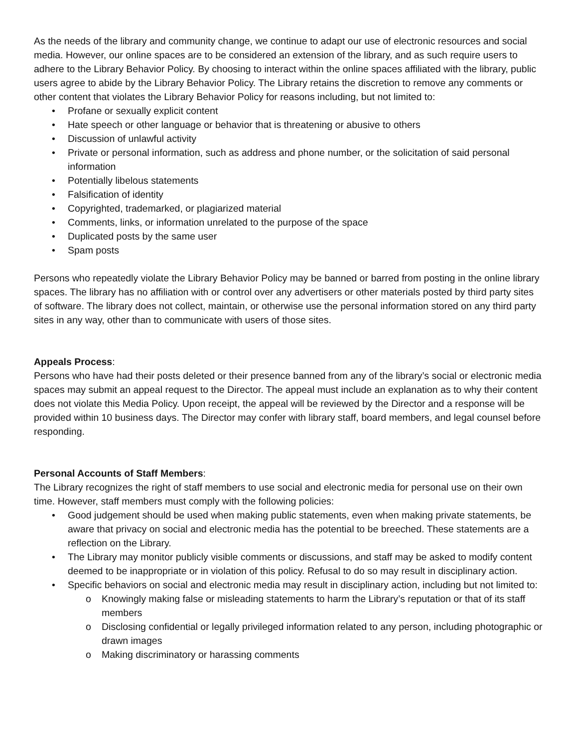As the needs of the library and community change, we continue to adapt our use of electronic resources and social media. However, our online spaces are to be considered an extension of the library, and as such require users to adhere to the Library Behavior Policy. By choosing to interact within the online spaces affiliated with the library, public users agree to abide by the Library Behavior Policy. The Library retains the discretion to remove any comments or other content that violates the Library Behavior Policy for reasons including, but not limited to:
• Profane or sexually explicit content
• Hate speech or other language or behavior that is threatening or abusive to others
• Discussion of unlawful activity
• Private or personal information, such as address and phone number, or the solicitation of said personal information
• Potentially libelous statements
• Falsification of identity
• Copyrighted, trademarked, or plagiarized material
• Comments, links, or information unrelated to the purpose of the space
• Duplicated posts by the same user
• Spam posts
Persons who repeatedly violate the Library Behavior Policy may be banned or barred from posting in the online library spaces. The library has no affiliation with or control over any advertisers or other materials posted by third party sites of software. The library does not collect, maintain, or otherwise use the personal information stored on any third party sites in any way, other than to communicate with users of those sites.
Appeals Process:
Persons who have had their posts deleted or their presence banned from any of the library’s social or electronic media spaces may submit an appeal request to the Director. The appeal must include an explanation as to why their content does not violate this Media Policy. Upon receipt, the appeal will be reviewed by the Director and a response will be provided within 10 business days. The Director may confer with library staff, board members, and legal counsel before responding.
Personal Accounts of Staff Members:
The Library recognizes the right of staff members to use social and electronic media for personal use on their own time. However, staff members must comply with the following policies:
• Good judgement should be used when making public statements, even when making private statements, be aware that privacy on social and electronic media has the potential to be breeched. These statements are a reflection on the Library.
• The Library may monitor publicly visible comments or discussions, and staff may be asked to modify content deemed to be inappropriate or in violation of this policy. Refusal to do so may result in disciplinary action.
• Specific behaviors on social and electronic media may result in disciplinary action, including but not limited to:
o Knowingly making false or misleading statements to harm the Library’s reputation or that of its staff members
o Disclosing confidential or legally privileged information related to any person, including photographic or drawn images
o Making discriminatory or harassing comments